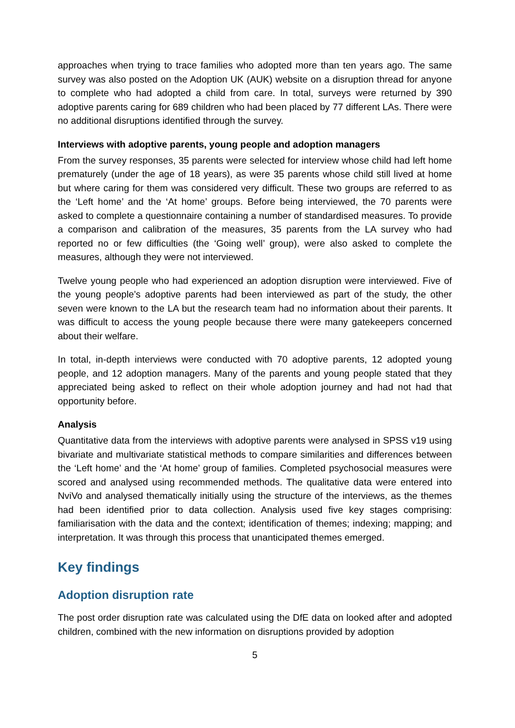approaches when trying to trace families who adopted more than ten years ago. The same survey was also posted on the Adoption UK (AUK) website on a disruption thread for anyone to complete who had adopted a child from care. In total, surveys were returned by 390 adoptive parents caring for 689 children who had been placed by 77 different LAs. There were no additional disruptions identified through the survey.
Interviews with adoptive parents, young people and adoption managers
From the survey responses, 35 parents were selected for interview whose child had left home prematurely (under the age of 18 years), as were 35 parents whose child still lived at home but where caring for them was considered very difficult. These two groups are referred to as the ‘Left home’ and the ‘At home’ groups. Before being interviewed, the 70 parents were asked to complete a questionnaire containing a number of standardised measures. To provide a comparison and calibration of the measures, 35 parents from the LA survey who had reported no or few difficulties (the ‘Going well’ group), were also asked to complete the measures, although they were not interviewed.
Twelve young people who had experienced an adoption disruption were interviewed. Five of the young people’s adoptive parents had been interviewed as part of the study, the other seven were known to the LA but the research team had no information about their parents. It was difficult to access the young people because there were many gatekeepers concerned about their welfare.
In total, in-depth interviews were conducted with 70 adoptive parents, 12 adopted young people, and 12 adoption managers. Many of the parents and young people stated that they appreciated being asked to reflect on their whole adoption journey and had not had that opportunity before.
Analysis
Quantitative data from the interviews with adoptive parents were analysed in SPSS v19 using bivariate and multivariate statistical methods to compare similarities and differences between the ‘Left home’ and the ‘At home’ group of families. Completed psychosocial measures were scored and analysed using recommended methods. The qualitative data were entered into NviVo and analysed thematically initially using the structure of the interviews, as the themes had been identified prior to data collection. Analysis used five key stages comprising: familiarisation with the data and the context; identification of themes; indexing; mapping; and interpretation. It was through this process that unanticipated themes emerged.
Key findings
Adoption disruption rate
The post order disruption rate was calculated using the DfE data on looked after and adopted children, combined with the new information on disruptions provided by adoption
5